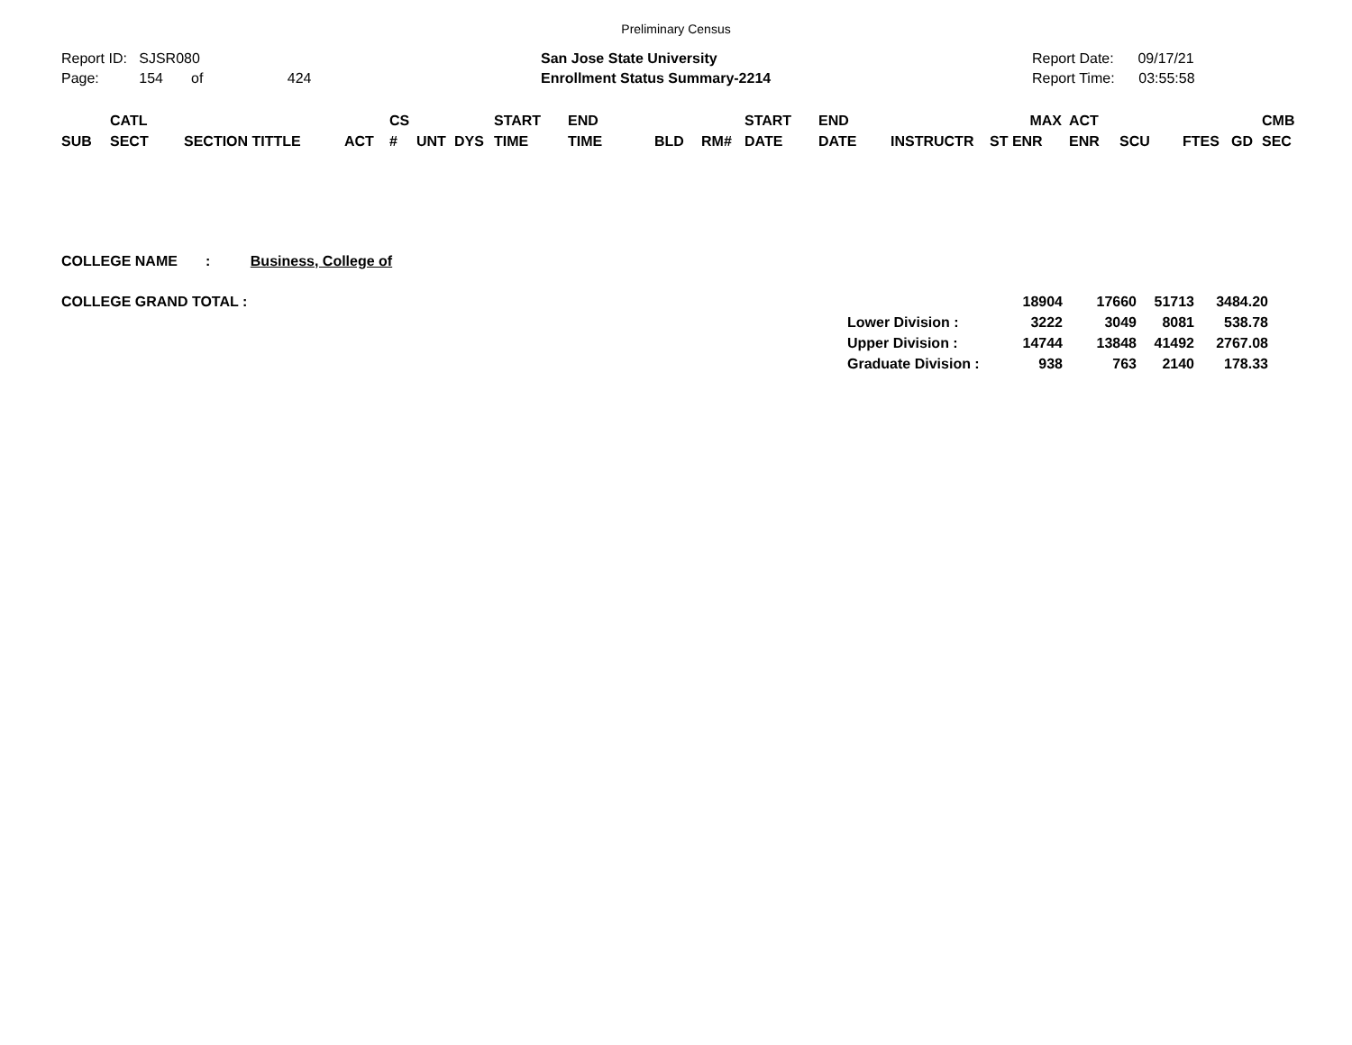Preliminary Census
Report ID: SJSR080
Page: 154 of 424
San Jose State University
Enrollment Status Summary-2214
Report Date: 09/17/21
Report Time: 03:55:58
| | CATL | | | CS | | | START | END | | | START | END | | MAX | ACT | | | | CMB |
| SUB | SECT | SECTION TITTLE | ACT | # | UNT | DYS | TIME | TIME | BLD | RM# | DATE | DATE | INSTRUCTR | ST ENR | ENR | SCU | FTES | GD | SEC |
COLLEGE NAME : Business, College of
COLLEGE GRAND TOTAL :
| | 18904 | 17660 | 51713 | 3484.20 |
| Lower Division : | 3222 | 3049 | 8081 | 538.78 |
| Upper Division : | 14744 | 13848 | 41492 | 2767.08 |
| Graduate Division : | 938 | 763 | 2140 | 178.33 |